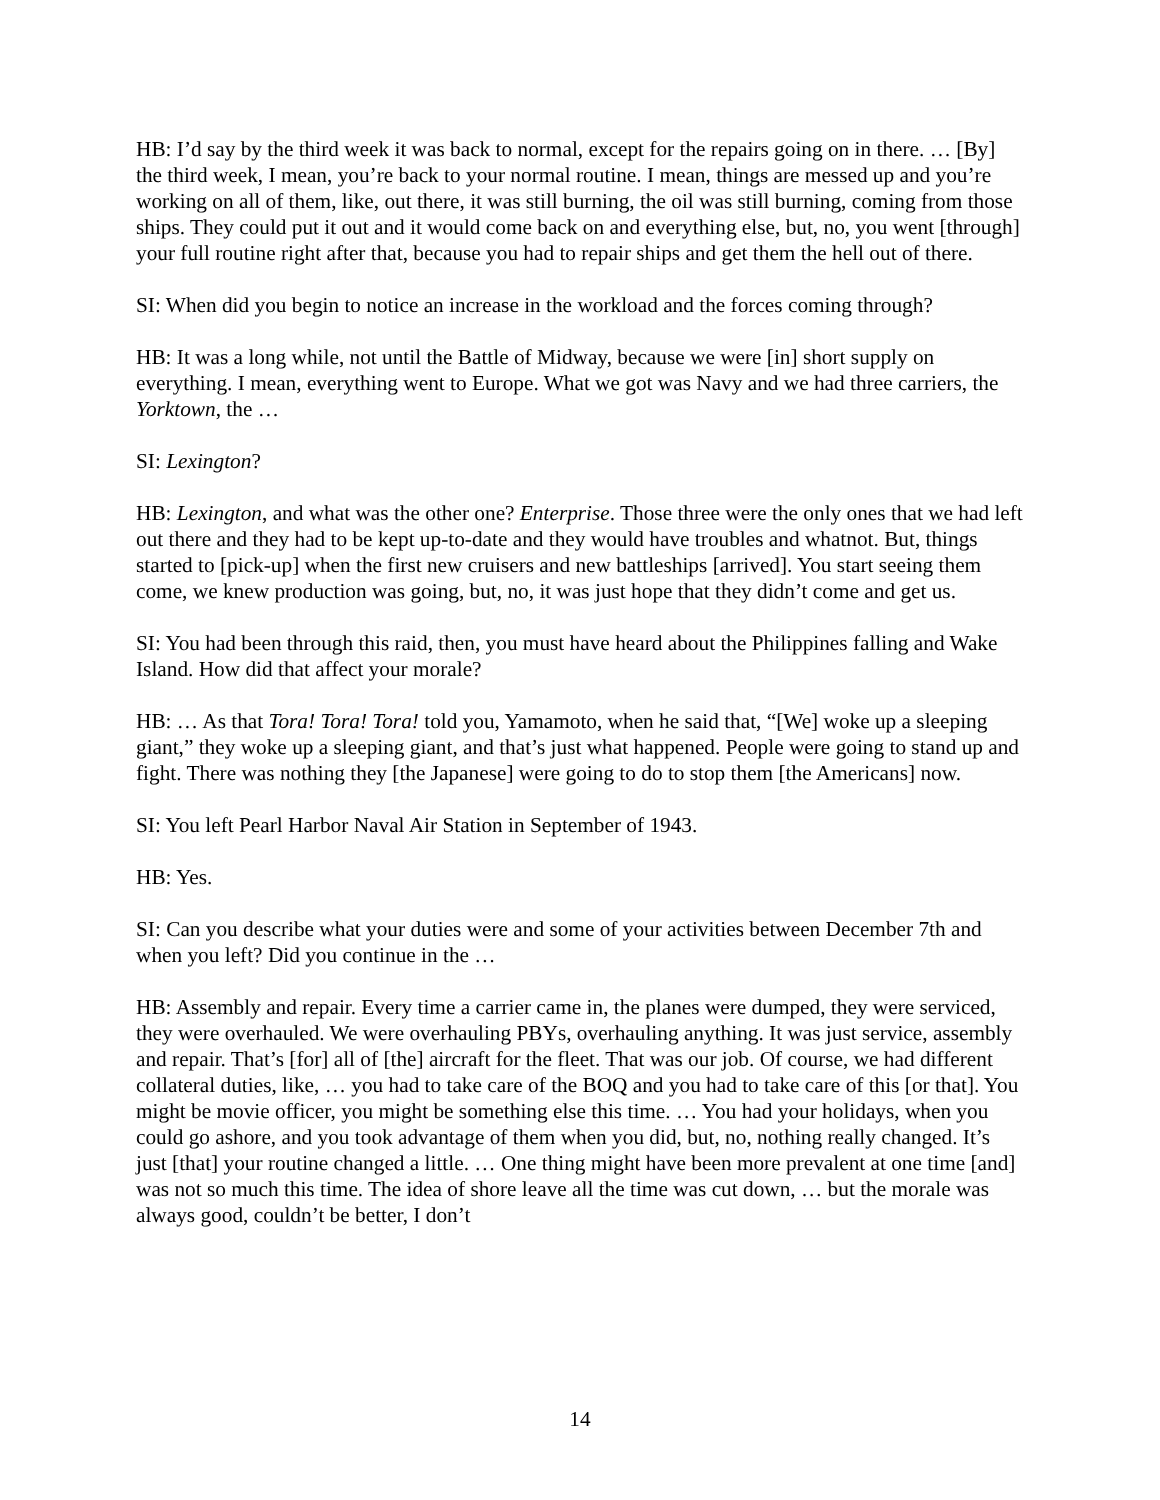HB: I’d say by the third week it was back to normal, except for the repairs going on in there. … [By] the third week, I mean, you’re back to your normal routine. I mean, things are messed up and you’re working on all of them, like, out there, it was still burning, the oil was still burning, coming from those ships. They could put it out and it would come back on and everything else, but, no, you went [through] your full routine right after that, because you had to repair ships and get them the hell out of there.
SI: When did you begin to notice an increase in the workload and the forces coming through?
HB: It was a long while, not until the Battle of Midway, because we were [in] short supply on everything. I mean, everything went to Europe. What we got was Navy and we had three carriers, the Yorktown, the …
SI: Lexington?
HB: Lexington, and what was the other one? Enterprise. Those three were the only ones that we had left out there and they had to be kept up-to-date and they would have troubles and whatnot. But, things started to [pick-up] when the first new cruisers and new battleships [arrived]. You start seeing them come, we knew production was going, but, no, it was just hope that they didn’t come and get us.
SI: You had been through this raid, then, you must have heard about the Philippines falling and Wake Island. How did that affect your morale?
HB: … As that Tora! Tora! Tora! told you, Yamamoto, when he said that, “[We] woke up a sleeping giant,” they woke up a sleeping giant, and that’s just what happened. People were going to stand up and fight. There was nothing they [the Japanese] were going to do to stop them [the Americans] now.
SI: You left Pearl Harbor Naval Air Station in September of 1943.
HB: Yes.
SI: Can you describe what your duties were and some of your activities between December 7th and when you left? Did you continue in the …
HB: Assembly and repair. Every time a carrier came in, the planes were dumped, they were serviced, they were overhauled. We were overhauling PBYs, overhauling anything. It was just service, assembly and repair. That’s [for] all of [the] aircraft for the fleet. That was our job. Of course, we had different collateral duties, like, … you had to take care of the BOQ and you had to take care of this [or that]. You might be movie officer, you might be something else this time. … You had your holidays, when you could go ashore, and you took advantage of them when you did, but, no, nothing really changed. It’s just [that] your routine changed a little. … One thing might have been more prevalent at one time [and] was not so much this time. The idea of shore leave all the time was cut down, … but the morale was always good, couldn’t be better, I don’t
14